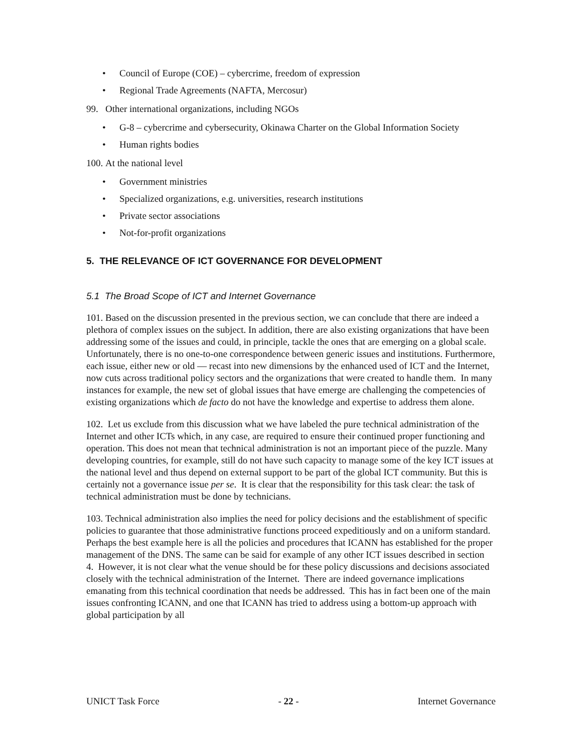• Council of Europe (COE) – cybercrime, freedom of expression
• Regional Trade Agreements (NAFTA, Mercosur)
99. Other international organizations, including NGOs
• G-8 – cybercrime and cybersecurity, Okinawa Charter on the Global Information Society
• Human rights bodies
100. At the national level
• Government ministries
• Specialized organizations, e.g. universities, research institutions
• Private sector associations
• Not-for-profit organizations
5. THE RELEVANCE OF ICT GOVERNANCE FOR DEVELOPMENT
5.1 The Broad Scope of ICT and Internet Governance
101. Based on the discussion presented in the previous section, we can conclude that there are indeed a plethora of complex issues on the subject. In addition, there are also existing organizations that have been addressing some of the issues and could, in principle, tackle the ones that are emerging on a global scale. Unfortunately, there is no one-to-one correspondence between generic issues and institutions. Furthermore, each issue, either new or old — recast into new dimensions by the enhanced used of ICT and the Internet, now cuts across traditional policy sectors and the organizations that were created to handle them. In many instances for example, the new set of global issues that have emerge are challenging the competencies of existing organizations which de facto do not have the knowledge and expertise to address them alone.
102. Let us exclude from this discussion what we have labeled the pure technical administration of the Internet and other ICTs which, in any case, are required to ensure their continued proper functioning and operation. This does not mean that technical administration is not an important piece of the puzzle. Many developing countries, for example, still do not have such capacity to manage some of the key ICT issues at the national level and thus depend on external support to be part of the global ICT community. But this is certainly not a governance issue per se. It is clear that the responsibility for this task clear: the task of technical administration must be done by technicians.
103. Technical administration also implies the need for policy decisions and the establishment of specific policies to guarantee that those administrative functions proceed expeditiously and on a uniform standard. Perhaps the best example here is all the policies and procedures that ICANN has established for the proper management of the DNS. The same can be said for example of any other ICT issues described in section 4. However, it is not clear what the venue should be for these policy discussions and decisions associated closely with the technical administration of the Internet. There are indeed governance implications emanating from this technical coordination that needs be addressed. This has in fact been one of the main issues confronting ICANN, and one that ICANN has tried to address using a bottom-up approach with global participation by all
UNICT Task Force - 22 - Internet Governance